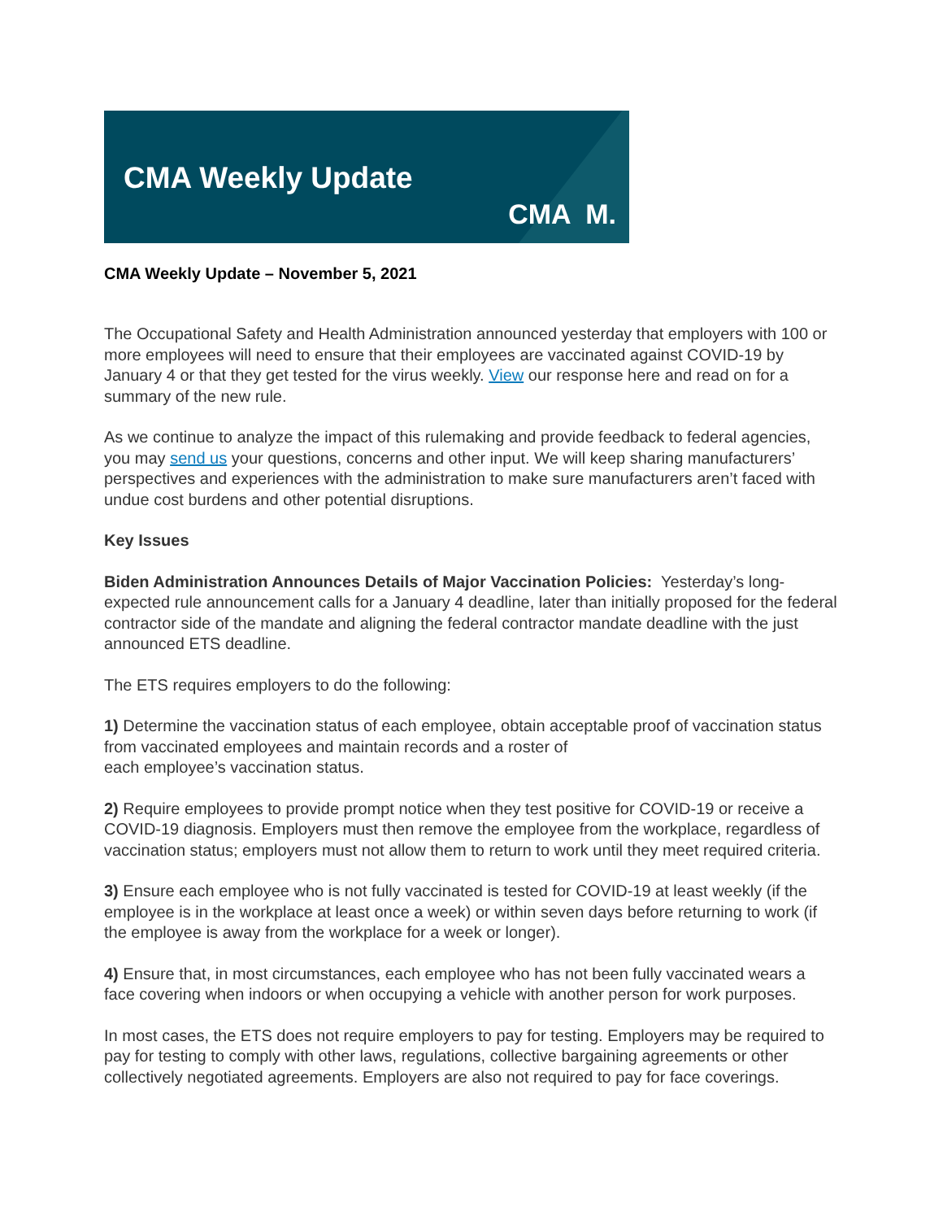CMA Weekly Update
CMA M.
CMA Weekly Update – November 5, 2021
The Occupational Safety and Health Administration announced yesterday that employers with 100 or more employees will need to ensure that their employees are vaccinated against COVID-19 by January 4 or that they get tested for the virus weekly. View our response here and read on for a summary of the new rule.
As we continue to analyze the impact of this rulemaking and provide feedback to federal agencies, you may send us your questions, concerns and other input. We will keep sharing manufacturers’ perspectives and experiences with the administration to make sure manufacturers aren’t faced with undue cost burdens and other potential disruptions.
Key Issues
Biden Administration Announces Details of Major Vaccination Policies: Yesterday’s long-expected rule announcement calls for a January 4 deadline, later than initially proposed for the federal contractor side of the mandate and aligning the federal contractor mandate deadline with the just announced ETS deadline.
The ETS requires employers to do the following:
1) Determine the vaccination status of each employee, obtain acceptable proof of vaccination status from vaccinated employees and maintain records and a roster of
each employee’s vaccination status.
2) Require employees to provide prompt notice when they test positive for COVID-19 or receive a COVID-19 diagnosis. Employers must then remove the employee from the workplace, regardless of vaccination status; employers must not allow them to return to work until they meet required criteria.
3) Ensure each employee who is not fully vaccinated is tested for COVID-19 at least weekly (if the employee is in the workplace at least once a week) or within seven days before returning to work (if the employee is away from the workplace for a week or longer).
4) Ensure that, in most circumstances, each employee who has not been fully vaccinated wears a face covering when indoors or when occupying a vehicle with another person for work purposes.
In most cases, the ETS does not require employers to pay for testing. Employers may be required to pay for testing to comply with other laws, regulations, collective bargaining agreements or other collectively negotiated agreements. Employers are also not required to pay for face coverings.